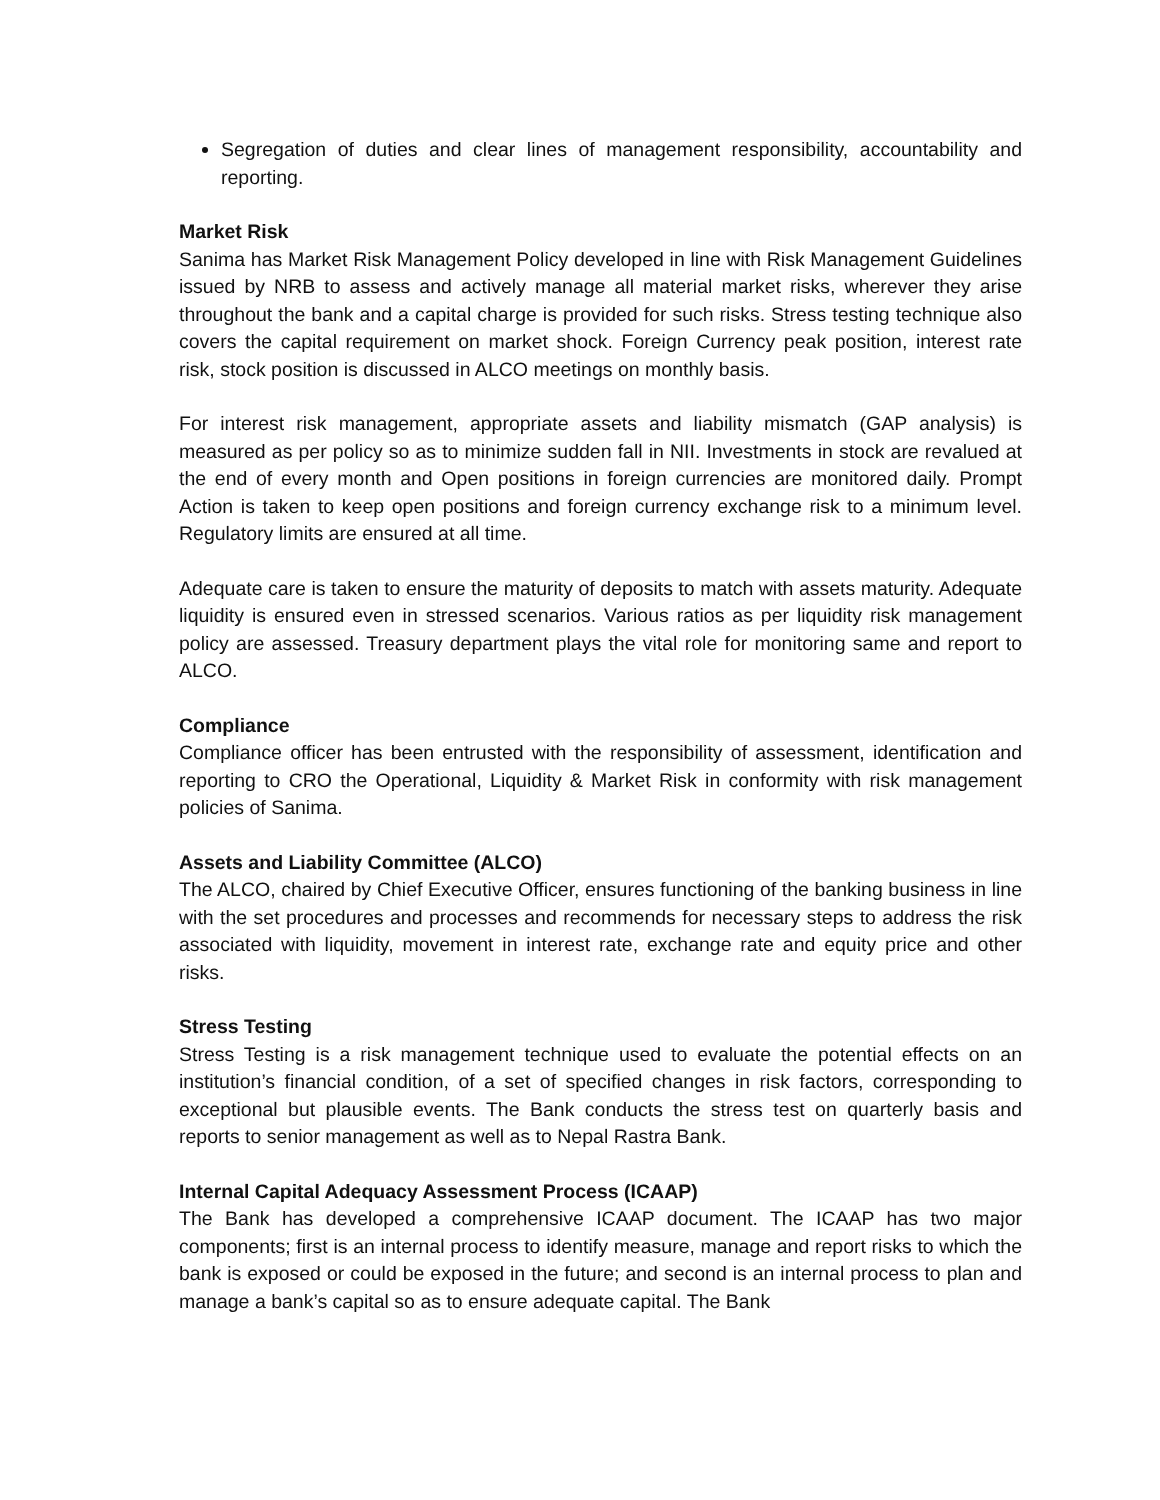Segregation of duties and clear lines of management responsibility, accountability and reporting.
Market Risk
Sanima has Market Risk Management Policy developed in line with Risk Management Guidelines issued by NRB to assess and actively manage all material market risks, wherever they arise throughout the bank and a capital charge is provided for such risks. Stress testing technique also covers the capital requirement on market shock. Foreign Currency peak position, interest rate risk, stock position is discussed in ALCO meetings on monthly basis.
For interest risk management, appropriate assets and liability mismatch (GAP analysis) is measured as per policy so as to minimize sudden fall in NII. Investments in stock are revalued at the end of every month and Open positions in foreign currencies are monitored daily. Prompt Action is taken to keep open positions and foreign currency exchange risk to a minimum level. Regulatory limits are ensured at all time.
Adequate care is taken to ensure the maturity of deposits to match with assets maturity. Adequate liquidity is ensured even in stressed scenarios. Various ratios as per liquidity risk management policy are assessed. Treasury department plays the vital role for monitoring same and report to ALCO.
Compliance
Compliance officer has been entrusted with the responsibility of assessment, identification and reporting to CRO the Operational, Liquidity & Market Risk in conformity with risk management policies of Sanima.
Assets and Liability Committee (ALCO)
The ALCO, chaired by Chief Executive Officer, ensures functioning of the banking business in line with the set procedures and processes and recommends for necessary steps to address the risk associated with liquidity, movement in interest rate, exchange rate and equity price and other risks.
Stress Testing
Stress Testing is a risk management technique used to evaluate the potential effects on an institution’s financial condition, of a set of specified changes in risk factors, corresponding to exceptional but plausible events. The Bank conducts the stress test on quarterly basis and reports to senior management as well as to Nepal Rastra Bank.
Internal Capital Adequacy Assessment Process (ICAAP)
The Bank has developed a comprehensive ICAAP document. The ICAAP has two major components; first is an internal process to identify measure, manage and report risks to which the bank is exposed or could be exposed in the future; and second is an internal process to plan and manage a bank’s capital so as to ensure adequate capital. The Bank